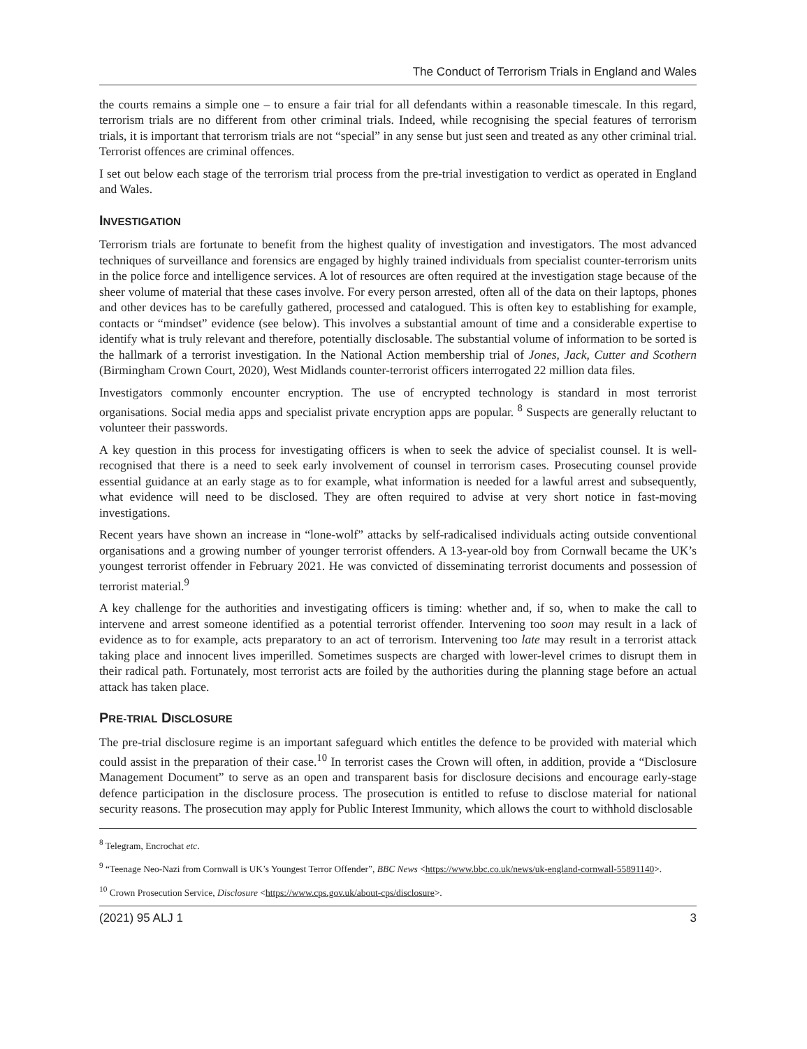The Conduct of Terrorism Trials in England and Wales
the courts remains a simple one – to ensure a fair trial for all defendants within a reasonable timescale. In this regard, terrorism trials are no different from other criminal trials. Indeed, while recognising the special features of terrorism trials, it is important that terrorism trials are not “special” in any sense but just seen and treated as any other criminal trial. Terrorist offences are criminal offences.
I set out below each stage of the terrorism trial process from the pre-trial investigation to verdict as operated in England and Wales.
INVESTIGATION
Terrorism trials are fortunate to benefit from the highest quality of investigation and investigators. The most advanced techniques of surveillance and forensics are engaged by highly trained individuals from specialist counter-terrorism units in the police force and intelligence services. A lot of resources are often required at the investigation stage because of the sheer volume of material that these cases involve. For every person arrested, often all of the data on their laptops, phones and other devices has to be carefully gathered, processed and catalogued. This is often key to establishing for example, contacts or “mindset” evidence (see below). This involves a substantial amount of time and a considerable expertise to identify what is truly relevant and therefore, potentially disclosable. The substantial volume of information to be sorted is the hallmark of a terrorist investigation. In the National Action membership trial of Jones, Jack, Cutter and Scothern (Birmingham Crown Court, 2020), West Midlands counter-terrorist officers interrogated 22 million data files.
Investigators commonly encounter encryption. The use of encrypted technology is standard in most terrorist organisations. Social media apps and specialist private encryption apps are popular. <sup>8</sup> Suspects are generally reluctant to volunteer their passwords.
A key question in this process for investigating officers is when to seek the advice of specialist counsel. It is well-recognised that there is a need to seek early involvement of counsel in terrorism cases. Prosecuting counsel provide essential guidance at an early stage as to for example, what information is needed for a lawful arrest and subsequently, what evidence will need to be disclosed. They are often required to advise at very short notice in fast-moving investigations.
Recent years have shown an increase in “lone-wolf” attacks by self-radicalised individuals acting outside conventional organisations and a growing number of younger terrorist offenders. A 13-year-old boy from Cornwall became the UK’s youngest terrorist offender in February 2021. He was convicted of disseminating terrorist documents and possession of terrorist material.<sup>9</sup>
A key challenge for the authorities and investigating officers is timing: whether and, if so, when to make the call to intervene and arrest someone identified as a potential terrorist offender. Intervening too soon may result in a lack of evidence as to for example, acts preparatory to an act of terrorism. Intervening too late may result in a terrorist attack taking place and innocent lives imperilled. Sometimes suspects are charged with lower-level crimes to disrupt them in their radical path. Fortunately, most terrorist acts are foiled by the authorities during the planning stage before an actual attack has taken place.
PRE-TRIAL DISCLOSURE
The pre-trial disclosure regime is an important safeguard which entitles the defence to be provided with material which could assist in the preparation of their case.<sup>10</sup> In terrorist cases the Crown will often, in addition, provide a “Disclosure Management Document” to serve as an open and transparent basis for disclosure decisions and encourage early-stage defence participation in the disclosure process. The prosecution is entitled to refuse to disclose material for national security reasons. The prosecution may apply for Public Interest Immunity, which allows the court to withhold disclosable
<sup>8</sup> Telegram, Encrochat etc.
<sup>9</sup> “Teenage Neo-Nazi from Cornwall is UK’s Youngest Terror Offender”, BBC News <https://www.bbc.co.uk/news/uk-england-cornwall-55891140>.
<sup>10</sup> Crown Prosecution Service, Disclosure <https://www.cps.gov.uk/about-cps/disclosure>.
(2021) 95 ALJ 1 3